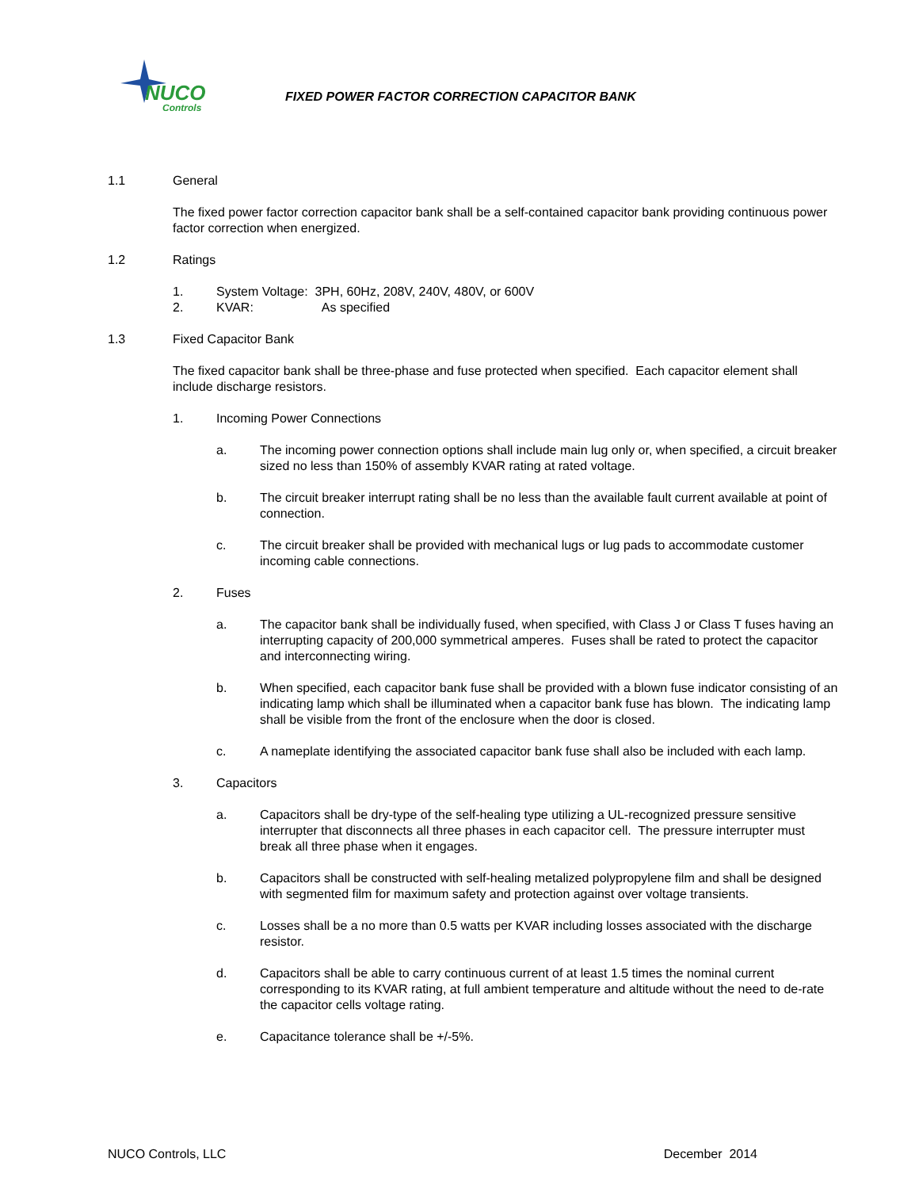NUCO
Controls
FIXED POWER FACTOR CORRECTION CAPACITOR BANK
1.1 General
The fixed power factor correction capacitor bank shall be a self-contained capacitor bank providing continuous power factor correction when energized.
1.2 Ratings
1. System Voltage: 3PH, 60Hz, 208V, 240V, 480V, or 600V
2. KVAR: As specified
1.3 Fixed Capacitor Bank
The fixed capacitor bank shall be three-phase and fuse protected when specified. Each capacitor element shall include discharge resistors.
1. Incoming Power Connections
a. The incoming power connection options shall include main lug only or, when specified, a circuit breaker sized no less than 150% of assembly KVAR rating at rated voltage.
b. The circuit breaker interrupt rating shall be no less than the available fault current available at point of connection.
c. The circuit breaker shall be provided with mechanical lugs or lug pads to accommodate customer incoming cable connections.
2. Fuses
a. The capacitor bank shall be individually fused, when specified, with Class J or Class T fuses having an interrupting capacity of 200,000 symmetrical amperes. Fuses shall be rated to protect the capacitor and interconnecting wiring.
b. When specified, each capacitor bank fuse shall be provided with a blown fuse indicator consisting of an indicating lamp which shall be illuminated when a capacitor bank fuse has blown. The indicating lamp shall be visible from the front of the enclosure when the door is closed.
c. A nameplate identifying the associated capacitor bank fuse shall also be included with each lamp.
3. Capacitors
a. Capacitors shall be dry-type of the self-healing type utilizing a UL-recognized pressure sensitive interrupter that disconnects all three phases in each capacitor cell. The pressure interrupter must break all three phase when it engages.
b. Capacitors shall be constructed with self-healing metalized polypropylene film and shall be designed with segmented film for maximum safety and protection against over voltage transients.
c. Losses shall be a no more than 0.5 watts per KVAR including losses associated with the discharge resistor.
d. Capacitors shall be able to carry continuous current of at least 1.5 times the nominal current corresponding to its KVAR rating, at full ambient temperature and altitude without the need to de-rate the capacitor cells voltage rating.
e. Capacitance tolerance shall be +/-5%.
NUCO Controls, LLC December 2014